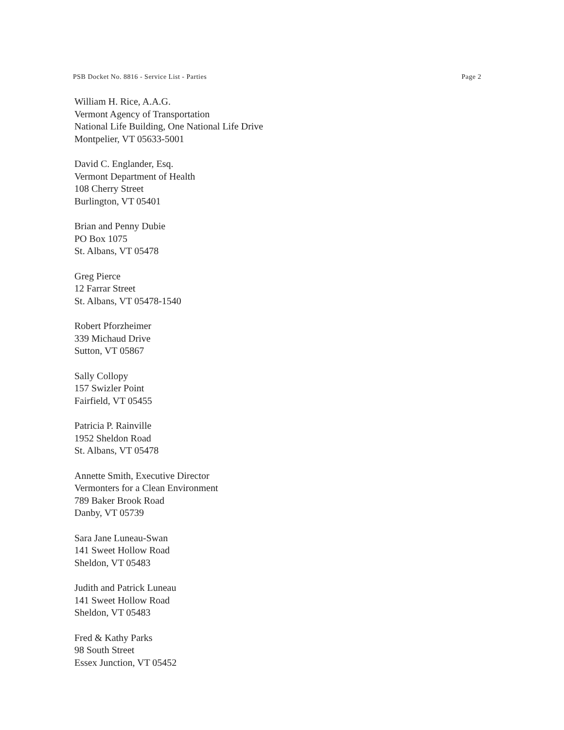PSB Docket No. 8816 - Service List - Parties Page 2
William H. Rice, A.A.G.
Vermont Agency of Transportation
National Life Building, One National Life Drive
Montpelier, VT 05633-5001
David C. Englander, Esq.
Vermont Department of Health
108 Cherry Street
Burlington, VT 05401
Brian and Penny Dubie
PO Box 1075
St. Albans, VT 05478
Greg Pierce
12 Farrar Street
St. Albans, VT 05478-1540
Robert Pforzheimer
339 Michaud Drive
Sutton, VT 05867
Sally Collopy
157 Swizler Point
Fairfield, VT 05455
Patricia P. Rainville
1952 Sheldon Road
St. Albans, VT 05478
Annette Smith, Executive Director
Vermonters for a Clean Environment
789 Baker Brook Road
Danby, VT 05739
Sara Jane Luneau-Swan
141 Sweet Hollow Road
Sheldon, VT 05483
Judith and Patrick Luneau
141 Sweet Hollow Road
Sheldon, VT 05483
Fred & Kathy Parks
98 South Street
Essex Junction, VT 05452